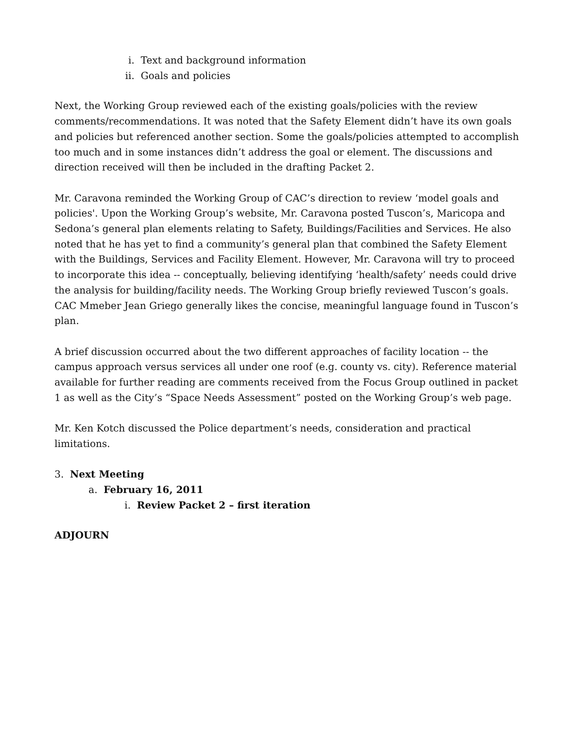i. Text and background information
ii. Goals and policies
Next, the Working Group reviewed each of the existing goals/policies with the review comments/recommendations. It was noted that the Safety Element didn’t have its own goals and policies but referenced another section. Some the goals/policies attempted to accomplish too much and in some instances didn’t address the goal or element. The discussions and direction received will then be included in the drafting Packet 2.
Mr. Caravona reminded the Working Group of CAC’s direction to review ‘model goals and policies'. Upon the Working Group’s website, Mr. Caravona posted Tuscon’s, Maricopa and Sedona’s general plan elements relating to Safety, Buildings/Facilities and Services. He also noted that he has yet to find a community’s general plan that combined the Safety Element with the Buildings, Services and Facility Element. However, Mr. Caravona will try to proceed to incorporate this idea -- conceptually, believing identifying ‘health/safety’ needs could drive the analysis for building/facility needs. The Working Group briefly reviewed Tuscon’s goals. CAC Mmeber Jean Griego generally likes the concise, meaningful language found in Tuscon’s plan.
A brief discussion occurred about the two different approaches of facility location -- the campus approach versus services all under one roof (e.g. county vs. city). Reference material available for further reading are comments received from the Focus Group outlined in packet 1 as well as the City’s “Space Needs Assessment” posted on the Working Group’s web page.
Mr. Ken Kotch discussed the Police department’s needs, consideration and practical limitations.
3. Next Meeting
a. February 16, 2011
i. Review Packet 2 – first iteration
ADJOURN